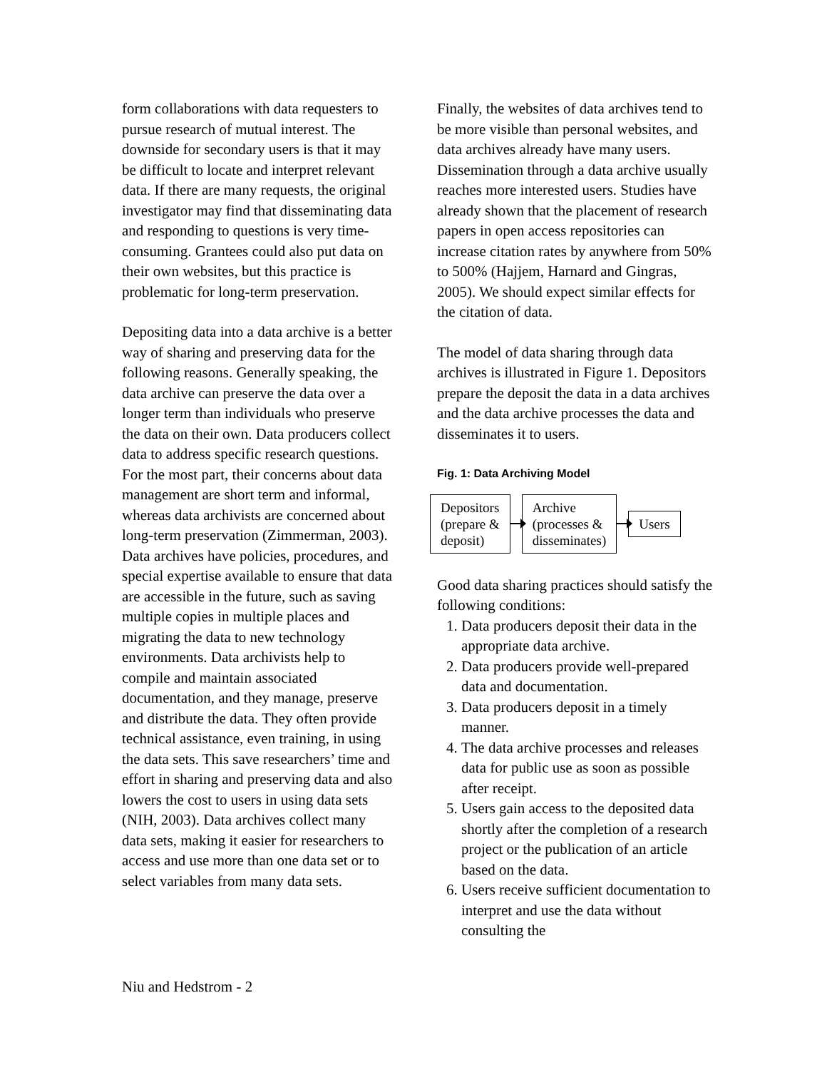form collaborations with data requesters to pursue research of mutual interest. The downside for secondary users is that it may be difficult to locate and interpret relevant data. If there are many requests, the original investigator may find that disseminating data and responding to questions is very time-consuming. Grantees could also put data on their own websites, but this practice is problematic for long-term preservation.
Depositing data into a data archive is a better way of sharing and preserving data for the following reasons. Generally speaking, the data archive can preserve the data over a longer term than individuals who preserve the data on their own. Data producers collect data to address specific research questions. For the most part, their concerns about data management are short term and informal, whereas data archivists are concerned about long-term preservation (Zimmerman, 2003). Data archives have policies, procedures, and special expertise available to ensure that data are accessible in the future, such as saving multiple copies in multiple places and migrating the data to new technology environments. Data archivists help to compile and maintain associated documentation, and they manage, preserve and distribute the data. They often provide technical assistance, even training, in using the data sets. This save researchers’ time and effort in sharing and preserving data and also lowers the cost to users in using data sets (NIH, 2003). Data archives collect many data sets, making it easier for researchers to access and use more than one data set or to select variables from many data sets.
Finally, the websites of data archives tend to be more visible than personal websites, and data archives already have many users. Dissemination through a data archive usually reaches more interested users. Studies have already shown that the placement of research papers in open access repositories can increase citation rates by anywhere from 50% to 500% (Hajjem, Harnard and Gingras, 2005). We should expect similar effects for the citation of data.
The model of data sharing through data archives is illustrated in Figure 1. Depositors prepare the deposit the data in a data archives and the data archive processes the data and disseminates it to users.
Fig. 1: Data Archiving Model
Depositors
(prepare &
deposit)
Archive
(processes &
disseminates)
Users
Good data sharing practices should satisfy the following conditions:
1. Data producers deposit their data in the appropriate data archive.
2. Data producers provide well-prepared data and documentation.
3. Data producers deposit in a timely manner.
4. The data archive processes and releases data for public use as soon as possible after receipt.
5. Users gain access to the deposited data shortly after the completion of a research project or the publication of an article based on the data.
6. Users receive sufficient documentation to interpret and use the data without consulting the
Niu and Hedstrom - 2